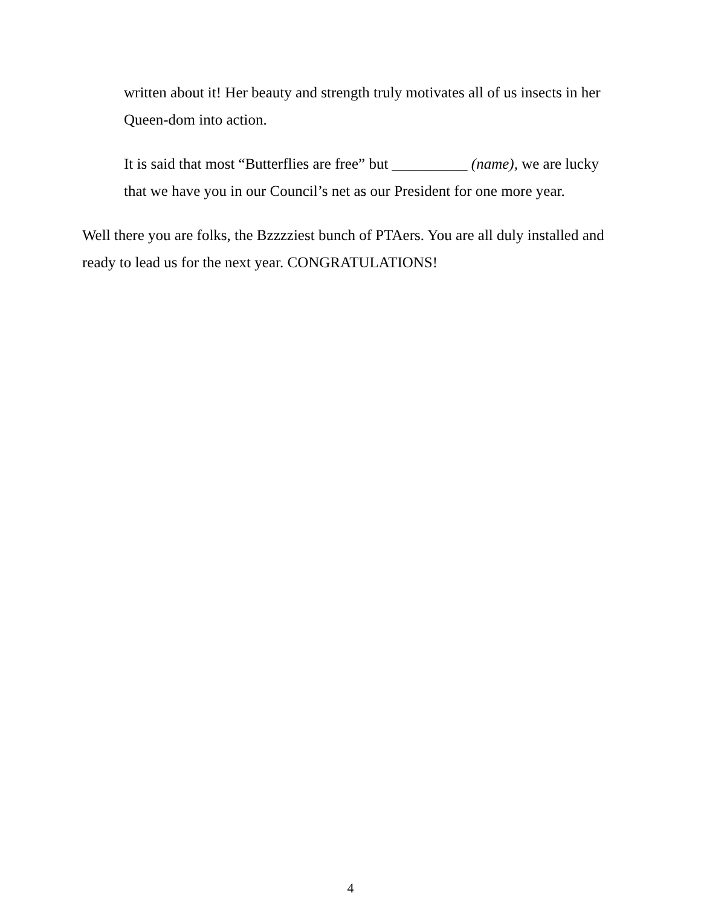written about it! Her beauty and strength truly motivates all of us insects in her Queen-dom into action.
It is said that most “Butterflies are free” but __________ (name), we are lucky that we have you in our Council’s net as our President for one more year.
Well there you are folks, the Bzzzziest bunch of PTAers. You are all duly installed and ready to lead us for the next year. CONGRATULATIONS!
4